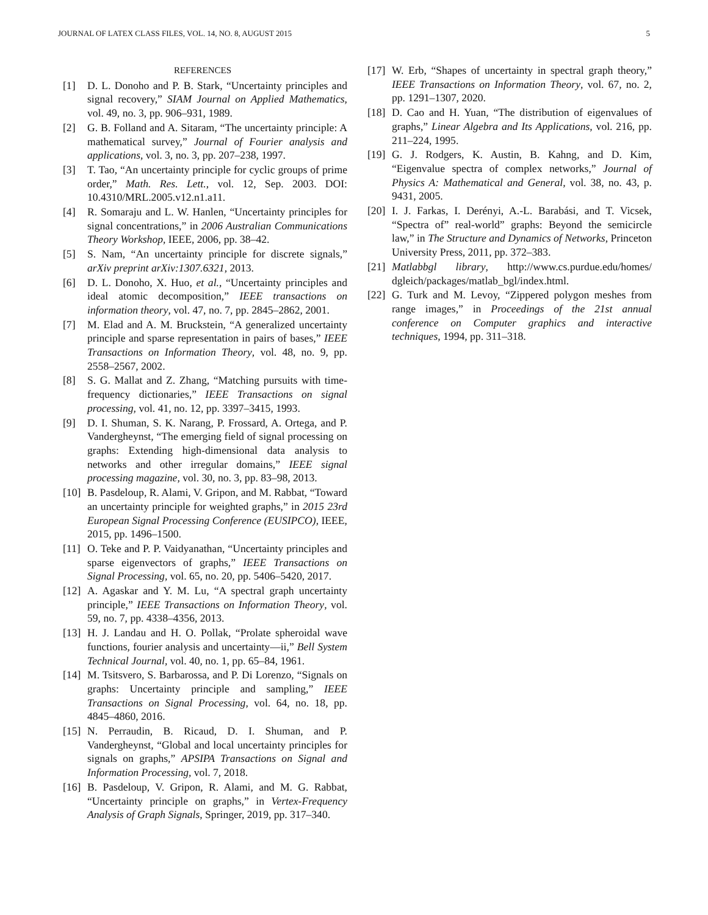JOURNAL OF LATEX CLASS FILES, VOL. 14, NO. 8, AUGUST 2015 5
REFERENCES
[1] D. L. Donoho and P. B. Stark, “Uncertainty principles and signal recovery,” SIAM Journal on Applied Mathematics, vol. 49, no. 3, pp. 906–931, 1989.
[2] G. B. Folland and A. Sitaram, “The uncertainty principle: A mathematical survey,” Journal of Fourier analysis and applications, vol. 3, no. 3, pp. 207–238, 1997.
[3] T. Tao, “An uncertainty principle for cyclic groups of prime order,” Math. Res. Lett., vol. 12, Sep. 2003. DOI: 10.4310/MRL.2005.v12.n1.a11.
[4] R. Somaraju and L. W. Hanlen, “Uncertainty principles for signal concentrations,” in 2006 Australian Communications Theory Workshop, IEEE, 2006, pp. 38–42.
[5] S. Nam, “An uncertainty principle for discrete signals,” arXiv preprint arXiv:1307.6321, 2013.
[6] D. L. Donoho, X. Huo, et al., “Uncertainty principles and ideal atomic decomposition,” IEEE transactions on information theory, vol. 47, no. 7, pp. 2845–2862, 2001.
[7] M. Elad and A. M. Bruckstein, “A generalized uncertainty principle and sparse representation in pairs of bases,” IEEE Transactions on Information Theory, vol. 48, no. 9, pp. 2558–2567, 2002.
[8] S. G. Mallat and Z. Zhang, “Matching pursuits with time-frequency dictionaries,” IEEE Transactions on signal processing, vol. 41, no. 12, pp. 3397–3415, 1993.
[9] D. I. Shuman, S. K. Narang, P. Frossard, A. Ortega, and P. Vandergheynst, “The emerging field of signal processing on graphs: Extending high-dimensional data analysis to networks and other irregular domains,” IEEE signal processing magazine, vol. 30, no. 3, pp. 83–98, 2013.
[10] B. Pasdeloup, R. Alami, V. Gripon, and M. Rabbat, “Toward an uncertainty principle for weighted graphs,” in 2015 23rd European Signal Processing Conference (EUSIPCO), IEEE, 2015, pp. 1496–1500.
[11] O. Teke and P. P. Vaidyanathan, “Uncertainty principles and sparse eigenvectors of graphs,” IEEE Transactions on Signal Processing, vol. 65, no. 20, pp. 5406–5420, 2017.
[12] A. Agaskar and Y. M. Lu, “A spectral graph uncertainty principle,” IEEE Transactions on Information Theory, vol. 59, no. 7, pp. 4338–4356, 2013.
[13] H. J. Landau and H. O. Pollak, “Prolate spheroidal wave functions, fourier analysis and uncertainty—ii,” Bell System Technical Journal, vol. 40, no. 1, pp. 65–84, 1961.
[14] M. Tsitsvero, S. Barbarossa, and P. Di Lorenzo, “Signals on graphs: Uncertainty principle and sampling,” IEEE Transactions on Signal Processing, vol. 64, no. 18, pp. 4845–4860, 2016.
[15] N. Perraudin, B. Ricaud, D. I. Shuman, and P. Vandergheynst, “Global and local uncertainty principles for signals on graphs,” APSIPA Transactions on Signal and Information Processing, vol. 7, 2018.
[16] B. Pasdeloup, V. Gripon, R. Alami, and M. G. Rabbat, “Uncertainty principle on graphs,” in Vertex-Frequency Analysis of Graph Signals, Springer, 2019, pp. 317–340.
[17] W. Erb, “Shapes of uncertainty in spectral graph theory,” IEEE Transactions on Information Theory, vol. 67, no. 2, pp. 1291–1307, 2020.
[18] D. Cao and H. Yuan, “The distribution of eigenvalues of graphs,” Linear Algebra and Its Applications, vol. 216, pp. 211–224, 1995.
[19] G. J. Rodgers, K. Austin, B. Kahng, and D. Kim, “Eigenvalue spectra of complex networks,” Journal of Physics A: Mathematical and General, vol. 38, no. 43, p. 9431, 2005.
[20] I. J. Farkas, I. Derényi, A.-L. Barabási, and T. Vicsek, “Spectra of” real-world” graphs: Beyond the semicircle law,” in The Structure and Dynamics of Networks, Princeton University Press, 2011, pp. 372–383.
[21] Matlabbgl library, http://www.cs.purdue.edu/homes/ dgleich/packages/matlab_bgl/index.html.
[22] G. Turk and M. Levoy, “Zippered polygon meshes from range images,” in Proceedings of the 21st annual conference on Computer graphics and interactive techniques, 1994, pp. 311–318.